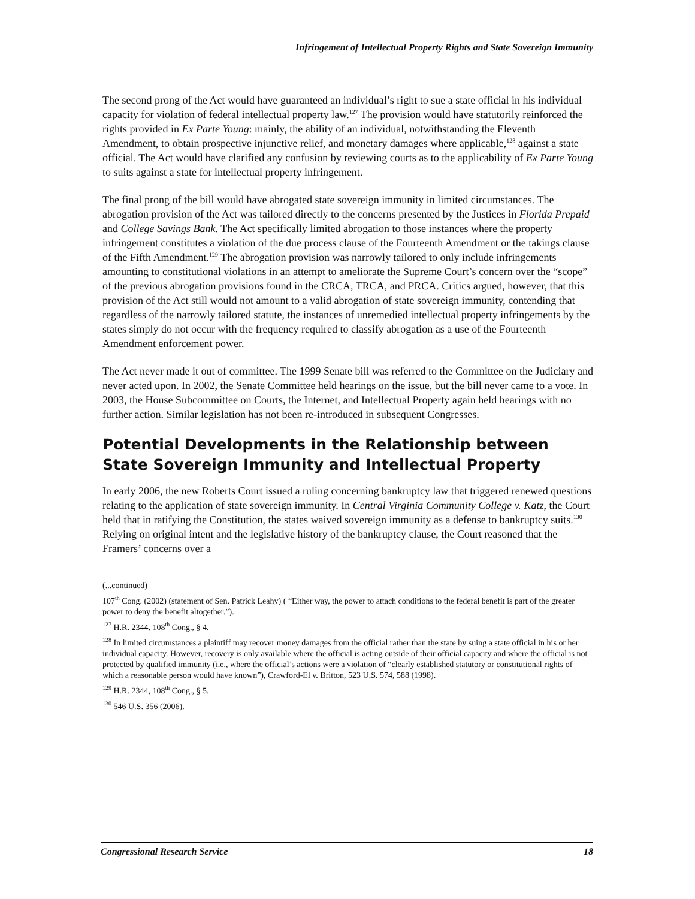Infringement of Intellectual Property Rights and State Sovereign Immunity
The second prong of the Act would have guaranteed an individual’s right to sue a state official in his individual capacity for violation of federal intellectual property law.<sup>127</sup> The provision would have statutorily reinforced the rights provided in Ex Parte Young: mainly, the ability of an individual, notwithstanding the Eleventh Amendment, to obtain prospective injunctive relief, and monetary damages where applicable,<sup>128</sup> against a state official. The Act would have clarified any confusion by reviewing courts as to the applicability of Ex Parte Young to suits against a state for intellectual property infringement.
The final prong of the bill would have abrogated state sovereign immunity in limited circumstances. The abrogation provision of the Act was tailored directly to the concerns presented by the Justices in Florida Prepaid and College Savings Bank. The Act specifically limited abrogation to those instances where the property infringement constitutes a violation of the due process clause of the Fourteenth Amendment or the takings clause of the Fifth Amendment.<sup>129</sup> The abrogation provision was narrowly tailored to only include infringements amounting to constitutional violations in an attempt to ameliorate the Supreme Court’s concern over the “scope” of the previous abrogation provisions found in the CRCA, TRCA, and PRCA. Critics argued, however, that this provision of the Act still would not amount to a valid abrogation of state sovereign immunity, contending that regardless of the narrowly tailored statute, the instances of unremedied intellectual property infringements by the states simply do not occur with the frequency required to classify abrogation as a use of the Fourteenth Amendment enforcement power.
The Act never made it out of committee. The 1999 Senate bill was referred to the Committee on the Judiciary and never acted upon. In 2002, the Senate Committee held hearings on the issue, but the bill never came to a vote. In 2003, the House Subcommittee on Courts, the Internet, and Intellectual Property again held hearings with no further action. Similar legislation has not been re-introduced in subsequent Congresses.
Potential Developments in the Relationship between State Sovereign Immunity and Intellectual Property
In early 2006, the new Roberts Court issued a ruling concerning bankruptcy law that triggered renewed questions relating to the application of state sovereign immunity. In Central Virginia Community College v. Katz, the Court held that in ratifying the Constitution, the states waived sovereign immunity as a defense to bankruptcy suits.<sup>130</sup> Relying on original intent and the legislative history of the bankruptcy clause, the Court reasoned that the Framers’ concerns over a
(...continued)
107<sup>th</sup> Cong. (2002) (statement of Sen. Patrick Leahy) ( “Either way, the power to attach conditions to the federal benefit is part of the greater power to deny the benefit altogether.”).
<sup>127</sup> H.R. 2344, 108<sup>th</sup> Cong., § 4.
<sup>128</sup> In limited circumstances a plaintiff may recover money damages from the official rather than the state by suing a state official in his or her individual capacity. However, recovery is only available where the official is acting outside of their official capacity and where the official is not protected by qualified immunity (i.e., where the official’s actions were a violation of “clearly established statutory or constitutional rights of which a reasonable person would have known”), Crawford-El v. Britton, 523 U.S. 574, 588 (1998).
<sup>129</sup> H.R. 2344, 108<sup>th</sup> Cong., § 5.
<sup>130</sup> 546 U.S. 356 (2006).
Congressional Research Service 18